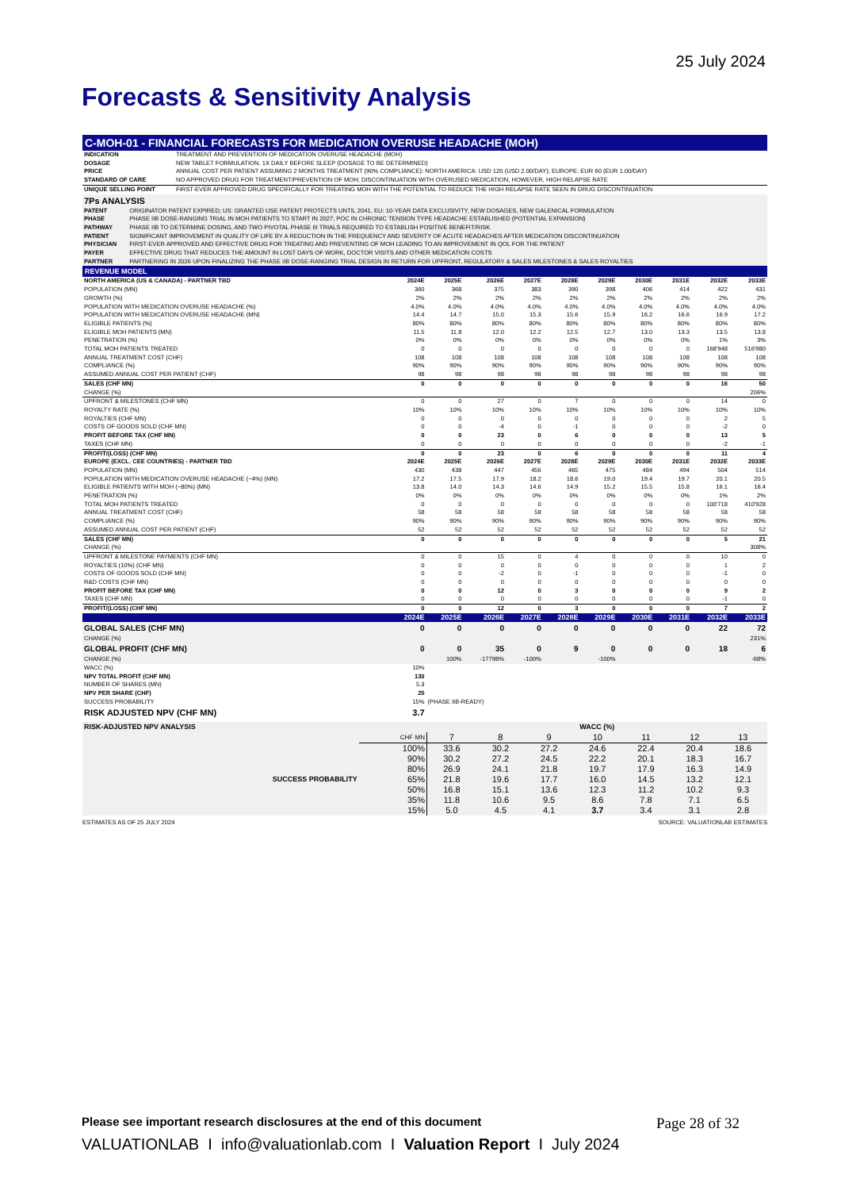25 July 2024
Forecasts & Sensitivity Analysis
C-MOH-01 - FINANCIAL FORECASTS FOR MEDICATION OVERUSE HEADACHE (MOH)
| INDICATION | TREATMENT AND PREVENTION OF MEDICATION OVERUSE HEADACHE (MOH) |
| DOSAGE | NEW TABLET FORMULATION, 1X DAILY BEFORE SLEEP (DOSAGE TO BE DETERMINED) |
| PRICE | ANNUAL COST PER PATIENT ASSUMING 2 MONTHS TREATMENT (90% COMPLIANCE): NORTH AMERICA: USD 120 (USD 2.00/DAY); EUROPE: EUR 60 (EUR 1.00/DAY) |
| STANDARD OF CARE | NO APPROVED DRUG FOR TREATMENT/PREVENTION OF MOH; DISCONTINUATION WITH OVERUSED MEDICATION, HOWEVER, HIGH RELAPSE RATE |
| UNIQUE SELLING POINT | FIRST-EVER APPROVED DRUG SPECIFICALLY FOR TREATING MOH WITH THE POTENTIAL TO REDUCE THE HIGH RELAPSE RATE SEEN IN DRUG DISCONTINUATION |
| 7Ps ANALYSIS | |
| PATENT | ORIGINATOR PATENT EXPIRED; US: GRANTED USE PATENT PROTECTS UNTIL 2041, EU: 10-YEAR DATA EXCLUSIVITY, NEW DOSAGES, NEW GALENICAL FORMULATION |
| PHASE | PHASE IIB DOSE-RANGING TRIAL IN MOH PATIENTS TO START IN 2027; POC IN CHRONIC TENSION TYPE HEADACHE ESTABLISHED (POTENTIAL EXPANSION) |
| PATHWAY | PHASE IIB TO DETERMINE DOSING, AND TWO PIVOTAL PHASE III TRIALS REQUIRED TO ESTABLISH POSITIVE BENEFIT/RISK |
| PATIENT | SIGNIFICANT IMPROVEMENT IN QUALITY OF LIFE BY A REDUCTION IN THE FREQUENCY AND SEVERITY OF ACUTE HEADACHES AFTER MEDICATION DISCONTINUATION |
| PHYSICIAN | FIRST-EVER APPROVED AND EFFECTIVE DRUG FOR TREATING AND PREVENTING OF MOH LEADING TO AN IMPROVEMENT IN QOL FOR THE PATIENT |
| PAYER | EFFECTIVE DRUG THAT REDUCES THE AMOUNT IN LOST DAYS OF WORK, DOCTOR VISITS AND OTHER MEDICATION COSTS |
| PARTNER | PARTNERING IN 2026 UPON FINALIZING THE PHASE IIB DOSE-RANGING TRIAL DESIGN IN RETURN FOR UPFRONT, REGULATORY & SALES MILESTONES & SALES ROYALTIES |
REVENUE MODEL
| NORTH AMERICA (US & CANADA) - PARTNER TBD | 2024E | 2025E | 2026E | 2027E | 2028E | 2029E | 2030E | 2031E | 2032E | 2033E |
| --- | --- | --- | --- | --- | --- | --- | --- | --- | --- | --- |
| POPULATION (MN) | 360 | 368 | 375 | 383 | 390 | 398 | 406 | 414 | 422 | 431 |
| GROWTH (%) | 2% | 2% | 2% | 2% | 2% | 2% | 2% | 2% | 2% | 2% |
| POPULATION WITH MEDICATION OVERUSE HEADACHE (%) | 4.0% | 4.0% | 4.0% | 4.0% | 4.0% | 4.0% | 4.0% | 4.0% | 4.0% | 4.0% |
| POPULATION WITH MEDICATION OVERUSE HEADACHE (MN) | 14.4 | 14.7 | 15.0 | 15.3 | 15.6 | 15.9 | 16.2 | 16.6 | 16.9 | 17.2 |
| ELIGIBLE PATIENTS (%) | 80% | 80% | 80% | 80% | 80% | 80% | 80% | 80% | 80% | 80% |
| ELIGIBLE MOH PATIENTS (MN) | 11.5 | 11.8 | 12.0 | 12.2 | 12.5 | 12.7 | 13.0 | 13.3 | 13.5 | 13.8 |
| PENETRATION (%) | 0% | 0% | 0% | 0% | 0% | 0% | 0% | 0% | 1% | 3% |
| TOTAL MOH PATIENTS TREATED | 0 | 0 | 0 | 0 | 0 | 0 | 0 | 0 | 168'948 | 516'980 |
| ANNUAL TREATMENT COST (CHF) | 108 | 108 | 108 | 108 | 108 | 108 | 108 | 108 | 108 | 108 |
| COMPLIANCE (%) | 90% | 90% | 90% | 90% | 90% | 90% | 90% | 90% | 90% | 90% |
| ASSUMED ANNUAL COST PER PATIENT (CHF) | 98 | 98 | 98 | 98 | 98 | 98 | 98 | 98 | 98 | 98 |
| SALES (CHF MN) | 0 | 0 | 0 | 0 | 0 | 0 | 0 | 0 | 16 | 50 |
| CHANGE (%) | | | | | | | | | | 206% |
| UPFRONT & MILESTONES (CHF MN) | 0 | 0 | 27 | 0 | 7 | 0 | 0 | 0 | 14 | 0 |
| ROYALTY RATE (%) | 10% | 10% | 10% | 10% | 10% | 10% | 10% | 10% | 10% | 10% |
| ROYALTIES (CHF MN) | 0 | 0 | 0 | 0 | 0 | 0 | 0 | 0 | 2 | 5 |
| COSTS OF GOODS SOLD (CHF MN) | 0 | 0 | -4 | 0 | -1 | 0 | 0 | 0 | -2 | 0 |
| PROFIT BEFORE TAX (CHF MN) | 0 | 0 | 23 | 0 | 6 | 0 | 0 | 0 | 13 | 5 |
| TAXES (CHF MN) | 0 | 0 | 0 | 0 | 0 | 0 | 0 | 0 | -2 | -1 |
| PROFIT/(LOSS) (CHF MN) | 0 | 0 | 23 | 0 | 6 | 0 | 0 | 0 | 11 | 4 |
| EUROPE (EXCL. CEE COUNTRIES) - PARTNER TBD | 2024E | 2025E | 2026E | 2027E | 2028E | 2029E | 2030E | 2031E | 2032E | 2033E |
| POPULATION (MN) | 430 | 438 | 447 | 456 | 465 | 475 | 484 | 494 | 504 | 514 |
| POPULATION WITH MEDICATION OVERUSE HEADACHE (~4%) (MN) | 17.2 | 17.5 | 17.9 | 18.2 | 18.6 | 19.0 | 19.4 | 19.7 | 20.1 | 20.5 |
| ELIGIBLE PATIENTS WITH MOH (~80%) (MN) | 13.8 | 14.0 | 14.3 | 14.6 | 14.9 | 15.2 | 15.5 | 15.8 | 16.1 | 16.4 |
| PENETRATION (%) | 0% | 0% | 0% | 0% | 0% | 0% | 0% | 0% | 1% | 2% |
| TOTAL MOH PATIENTS TREATED | 0 | 0 | 0 | 0 | 0 | 0 | 0 | 0 | 100'718 | 410'928 |
| ANNUAL TREATMENT COST (CHF) | 58 | 58 | 58 | 58 | 58 | 58 | 58 | 58 | 58 | 58 |
| COMPLIANCE (%) | 90% | 90% | 90% | 90% | 90% | 90% | 90% | 90% | 90% | 90% |
| ASSUMED ANNUAL COST PER PATIENT (CHF) | 52 | 52 | 52 | 52 | 52 | 52 | 52 | 52 | 52 | 52 |
| SALES (CHF MN) | 0 | 0 | 0 | 0 | 0 | 0 | 0 | 0 | 5 | 21 |
| CHANGE (%) | | | | | | | | | | 308% |
| UPFRONT & MILESTONE PAYMENTS (CHF MN) | 0 | 0 | 15 | 0 | 4 | 0 | 0 | 0 | 10 | 0 |
| ROYALTIES (10%) (CHF MN) | 0 | 0 | 0 | 0 | 0 | 0 | 0 | 0 | 1 | 2 |
| COSTS OF GOODS SOLD (CHF MN) | 0 | 0 | -2 | 0 | -1 | 0 | 0 | 0 | -1 | 0 |
| R&D COSTS (CHF MN) | 0 | 0 | 0 | 0 | 0 | 0 | 0 | 0 | 0 | 0 |
| PROFIT BEFORE TAX (CHF MN) | 0 | 0 | 12 | 0 | 3 | 0 | 0 | 0 | 9 | 2 |
| TAXES (CHF MN) | 0 | 0 | 0 | 0 | 0 | 0 | 0 | 0 | -1 | 0 |
| PROFIT/(LOSS) (CHF MN) | 0 | 0 | 12 | 0 | 3 | 0 | 0 | 0 | 7 | 2 |
| | 2024E | 2025E | 2026E | 2027E | 2028E | 2029E | 2030E | 2031E | 2032E | 2033E |
| GLOBAL SALES (CHF MN) | 0 | 0 | 0 | 0 | 0 | 0 | 0 | 0 | 22 | 72 |
| CHANGE (%) | | | | | | | | | | 231% |
| GLOBAL PROFIT (CHF MN) | 0 | 0 | 35 | 0 | 9 | 0 | 0 | 0 | 18 | 6 |
| CHANGE (%) | | 100% | -17798% | -100% | | -100% | | | | -68% |
| WACC (%) | 10% | | | | | | | | | |
| NPV TOTAL PROFIT (CHF MN) | 130 | | | | | | | | | |
| NUMBER OF SHARES (MN) | 5.3 | | | | | | | | | |
| NPV PER SHARE (CHF) | 25 | | | | | | | | | |
| SUCCESS PROBABILITY | 15% | (PHASE IIB-READY) | | | | | | | | |
| RISK ADJUSTED NPV (CHF MN) | 3.7 | | | | | | | | | |
| RISK-ADJUSTED NPV ANALYSIS | | WACC (%) | | | | | | |
| | CHF MN | 7 | 8 | 9 | 10 | 11 | 12 | 13 |
| | 100% | 33.6 | 30.2 | 27.2 | 24.6 | 22.4 | 20.4 | 18.6 |
| | 90% | 30.2 | 27.2 | 24.5 | 22.2 | 20.1 | 18.3 | 16.7 |
| | 80% | 26.9 | 24.1 | 21.8 | 19.7 | 17.9 | 16.3 | 14.9 |
| SUCCESS PROBABILITY | 65% | 21.8 | 19.6 | 17.7 | 16.0 | 14.5 | 13.2 | 12.1 |
| | 50% | 16.8 | 15.1 | 13.6 | 12.3 | 11.2 | 10.2 | 9.3 |
| | 35% | 11.8 | 10.6 | 9.5 | 8.6 | 7.8 | 7.1 | 6.5 |
| | 15% | 5.0 | 4.5 | 4.1 | 3.7 | 3.4 | 3.1 | 2.8 |
ESTIMATES AS OF 25 JULY 2024 SOURCE: VALUATIONLAB ESTIMATES
Please see important research disclosures at the end of this document Page 28 of 32
VALUATIONLAB I info@valuationlab.com I Valuation Report I July 2024